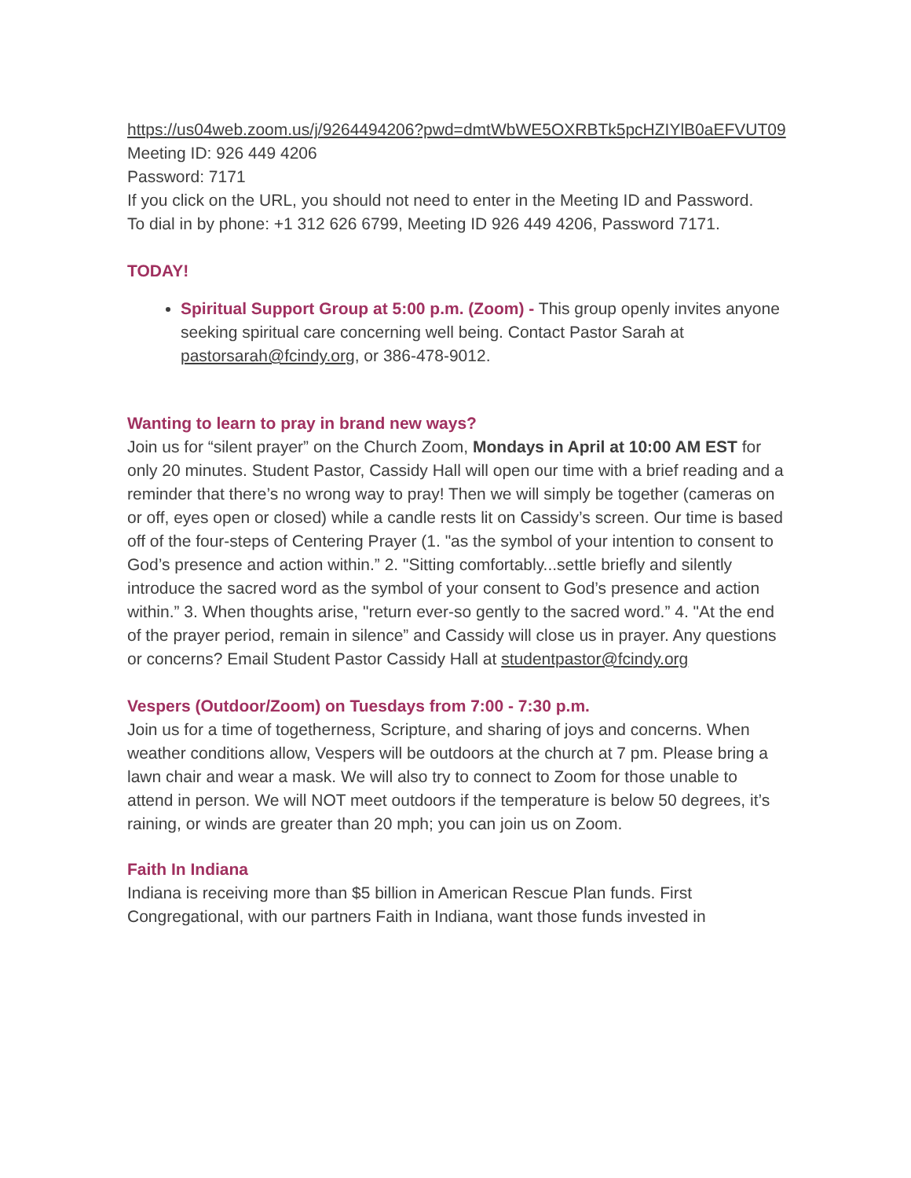https://us04web.zoom.us/j/9264494206?pwd=dmtWbWE5OXRBTk5pcHZIYlB0aEFVUT09
Meeting ID: 926 449 4206
Password: 7171
If you click on the URL, you should not need to enter in the Meeting ID and Password.
To dial in by phone: +1 312 626 6799, Meeting ID 926 449 4206, Password 7171.
TODAY!
Spiritual Support Group at 5:00 p.m. (Zoom) - This group openly invites anyone seeking spiritual care concerning well being. Contact Pastor Sarah at pastorsarah@fcindy.org, or 386-478-9012.
Wanting to learn to pray in brand new ways?
Join us for “silent prayer” on the Church Zoom, Mondays in April at 10:00 AM EST for only 20 minutes. Student Pastor, Cassidy Hall will open our time with a brief reading and a reminder that there’s no wrong way to pray! Then we will simply be together (cameras on or off, eyes open or closed) while a candle rests lit on Cassidy’s screen. Our time is based off of the four-steps of Centering Prayer (1. "as the symbol of your intention to consent to God’s presence and action within.” 2. "Sitting comfortably...settle briefly and silently introduce the sacred word as the symbol of your consent to God’s presence and action within.” 3. When thoughts arise, "return ever-so gently to the sacred word.” 4. "At the end of the prayer period, remain in silence” and Cassidy will close us in prayer. Any questions or concerns? Email Student Pastor Cassidy Hall at studentpastor@fcindy.org
Vespers (Outdoor/Zoom) on Tuesdays from 7:00 - 7:30 p.m.
Join us for a time of togetherness, Scripture, and sharing of joys and concerns. When weather conditions allow, Vespers will be outdoors at the church at 7 pm. Please bring a lawn chair and wear a mask. We will also try to connect to Zoom for those unable to attend in person. We will NOT meet outdoors if the temperature is below 50 degrees, it’s raining, or winds are greater than 20 mph; you can join us on Zoom.
Faith In Indiana
Indiana is receiving more than $5 billion in American Rescue Plan funds. First Congregational, with our partners Faith in Indiana, want those funds invested in